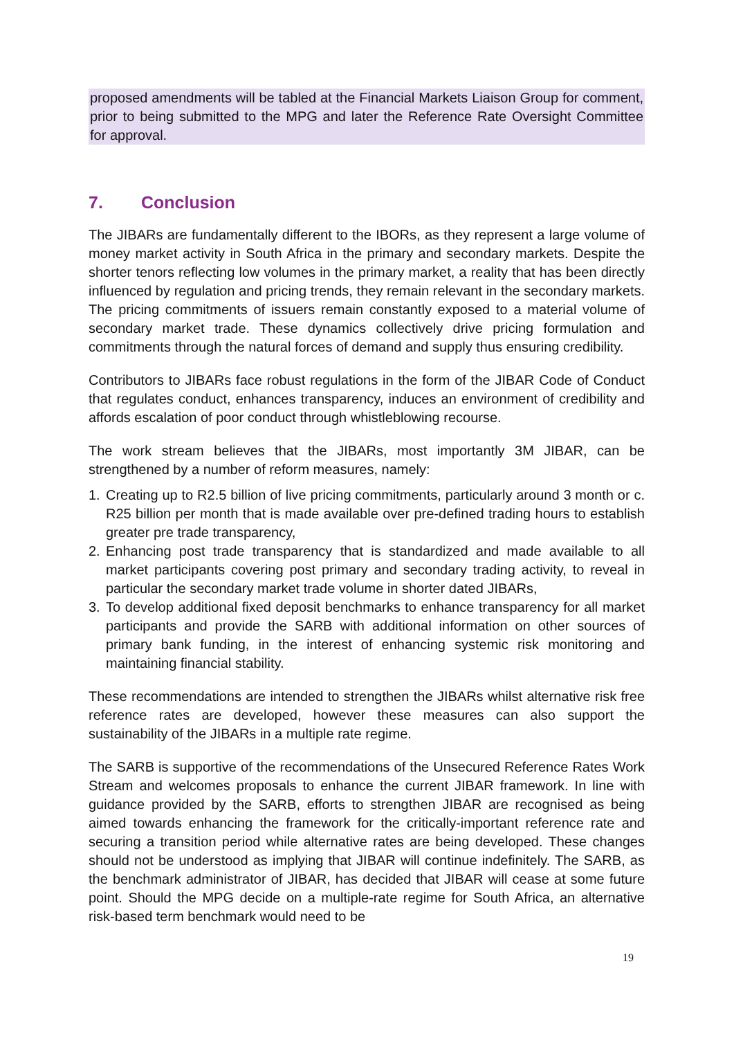proposed amendments will be tabled at the Financial Markets Liaison Group for comment, prior to being submitted to the MPG and later the Reference Rate Oversight Committee for approval.
7. Conclusion
The JIBARs are fundamentally different to the IBORs, as they represent a large volume of money market activity in South Africa in the primary and secondary markets. Despite the shorter tenors reflecting low volumes in the primary market, a reality that has been directly influenced by regulation and pricing trends, they remain relevant in the secondary markets. The pricing commitments of issuers remain constantly exposed to a material volume of secondary market trade. These dynamics collectively drive pricing formulation and commitments through the natural forces of demand and supply thus ensuring credibility.
Contributors to JIBARs face robust regulations in the form of the JIBAR Code of Conduct that regulates conduct, enhances transparency, induces an environment of credibility and affords escalation of poor conduct through whistleblowing recourse.
The work stream believes that the JIBARs, most importantly 3M JIBAR, can be strengthened by a number of reform measures, namely:
1. Creating up to R2.5 billion of live pricing commitments, particularly around 3 month or c. R25 billion per month that is made available over pre-defined trading hours to establish greater pre trade transparency,
2. Enhancing post trade transparency that is standardized and made available to all market participants covering post primary and secondary trading activity, to reveal in particular the secondary market trade volume in shorter dated JIBARs,
3. To develop additional fixed deposit benchmarks to enhance transparency for all market participants and provide the SARB with additional information on other sources of primary bank funding, in the interest of enhancing systemic risk monitoring and maintaining financial stability.
These recommendations are intended to strengthen the JIBARs whilst alternative risk free reference rates are developed, however these measures can also support the sustainability of the JIBARs in a multiple rate regime.
The SARB is supportive of the recommendations of the Unsecured Reference Rates Work Stream and welcomes proposals to enhance the current JIBAR framework. In line with guidance provided by the SARB, efforts to strengthen JIBAR are recognised as being aimed towards enhancing the framework for the critically-important reference rate and securing a transition period while alternative rates are being developed. These changes should not be understood as implying that JIBAR will continue indefinitely. The SARB, as the benchmark administrator of JIBAR, has decided that JIBAR will cease at some future point. Should the MPG decide on a multiple-rate regime for South Africa, an alternative risk-based term benchmark would need to be
19